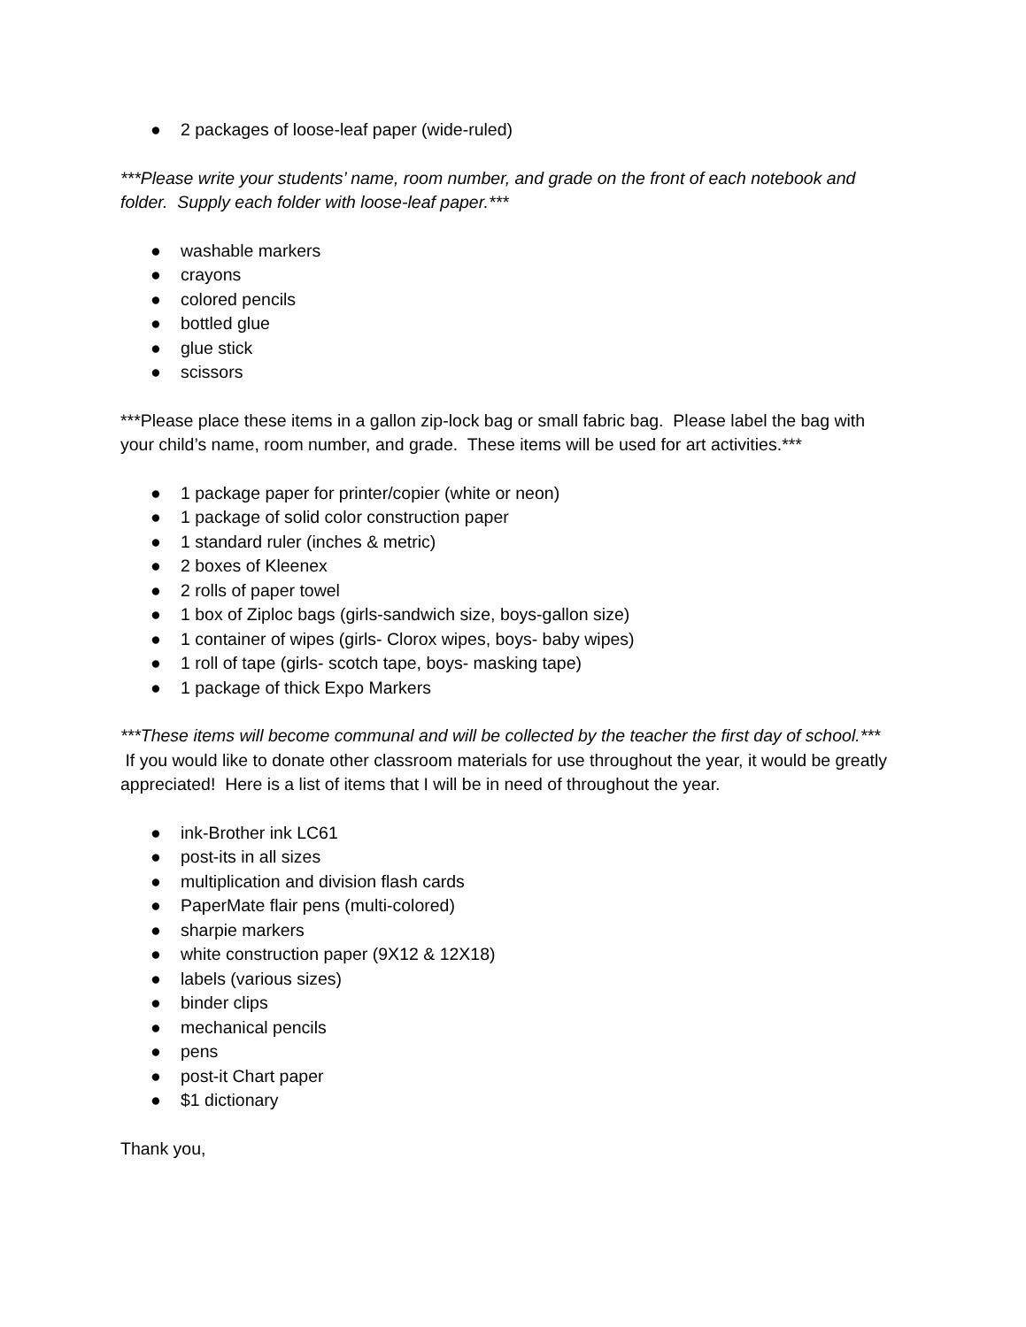● 2 packages of loose-leaf paper (wide-ruled)
***Please write your students’ name, room number, and grade on the front of each notebook and folder. Supply each folder with loose-leaf paper.***
● washable markers
● crayons
● colored pencils
● bottled glue
● glue stick
● scissors
***Please place these items in a gallon zip-lock bag or small fabric bag. Please label the bag with your child’s name, room number, and grade. These items will be used for art activities.***
● 1 package paper for printer/copier (white or neon)
● 1 package of solid color construction paper
● 1 standard ruler (inches & metric)
● 2 boxes of Kleenex
● 2 rolls of paper towel
● 1 box of Ziploc bags (girls-sandwich size, boys-gallon size)
● 1 container of wipes (girls- Clorox wipes, boys- baby wipes)
● 1 roll of tape (girls- scotch tape, boys- masking tape)
● 1 package of thick Expo Markers
***These items will become communal and will be collected by the teacher the first day of school.***
If you would like to donate other classroom materials for use throughout the year, it would be greatly appreciated! Here is a list of items that I will be in need of throughout the year.
● ink-Brother ink LC61
● post-its in all sizes
● multiplication and division flash cards
● PaperMate flair pens (multi-colored)
● sharpie markers
● white construction paper (9X12 & 12X18)
● labels (various sizes)
● binder clips
● mechanical pencils
● pens
● post-it Chart paper
● $1 dictionary
Thank you,